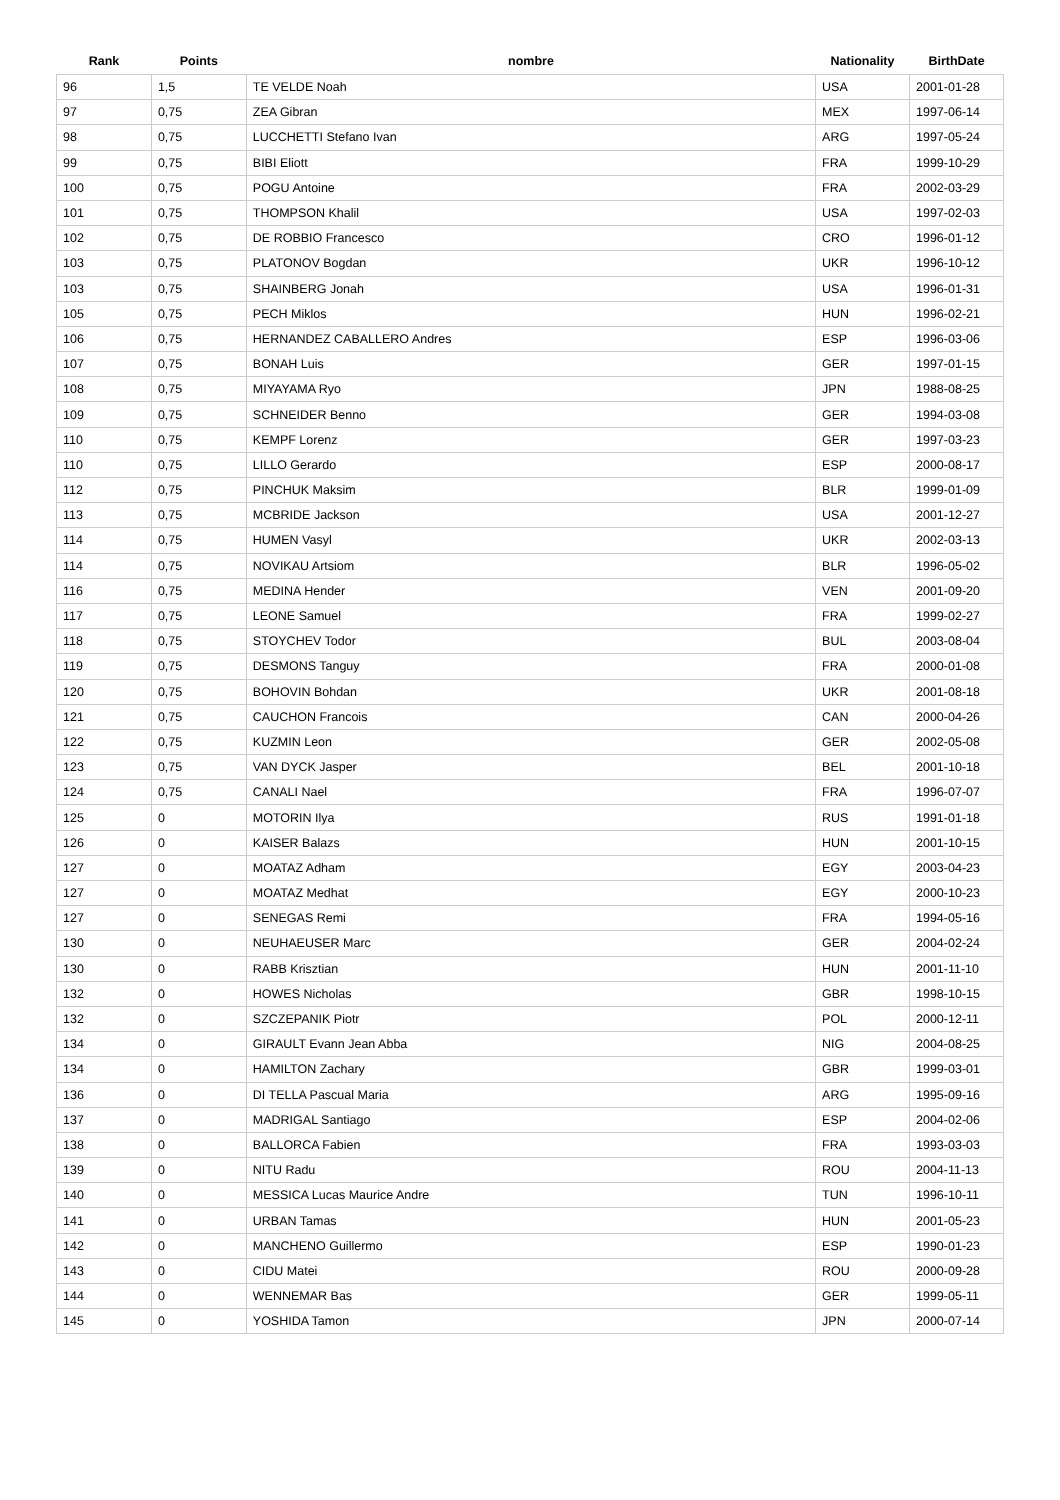| Rank | Points | nombre | Nationality | BirthDate |
| --- | --- | --- | --- | --- |
| 96 | 1,5 | TE VELDE Noah | USA | 2001-01-28 |
| 97 | 0,75 | ZEA Gibran | MEX | 1997-06-14 |
| 98 | 0,75 | LUCCHETTI Stefano Ivan | ARG | 1997-05-24 |
| 99 | 0,75 | BIBI Eliott | FRA | 1999-10-29 |
| 100 | 0,75 | POGU Antoine | FRA | 2002-03-29 |
| 101 | 0,75 | THOMPSON Khalil | USA | 1997-02-03 |
| 102 | 0,75 | DE ROBBIO Francesco | CRO | 1996-01-12 |
| 103 | 0,75 | PLATONOV Bogdan | UKR | 1996-10-12 |
| 103 | 0,75 | SHAINBERG Jonah | USA | 1996-01-31 |
| 105 | 0,75 | PECH Miklos | HUN | 1996-02-21 |
| 106 | 0,75 | HERNANDEZ CABALLERO Andres | ESP | 1996-03-06 |
| 107 | 0,75 | BONAH Luis | GER | 1997-01-15 |
| 108 | 0,75 | MIYAYAMA Ryo | JPN | 1988-08-25 |
| 109 | 0,75 | SCHNEIDER Benno | GER | 1994-03-08 |
| 110 | 0,75 | KEMPF Lorenz | GER | 1997-03-23 |
| 110 | 0,75 | LILLO Gerardo | ESP | 2000-08-17 |
| 112 | 0,75 | PINCHUK Maksim | BLR | 1999-01-09 |
| 113 | 0,75 | MCBRIDE Jackson | USA | 2001-12-27 |
| 114 | 0,75 | HUMEN Vasyl | UKR | 2002-03-13 |
| 114 | 0,75 | NOVIKAU Artsiom | BLR | 1996-05-02 |
| 116 | 0,75 | MEDINA Hender | VEN | 2001-09-20 |
| 117 | 0,75 | LEONE Samuel | FRA | 1999-02-27 |
| 118 | 0,75 | STOYCHEV Todor | BUL | 2003-08-04 |
| 119 | 0,75 | DESMONS Tanguy | FRA | 2000-01-08 |
| 120 | 0,75 | BOHOVIN Bohdan | UKR | 2001-08-18 |
| 121 | 0,75 | CAUCHON Francois | CAN | 2000-04-26 |
| 122 | 0,75 | KUZMIN Leon | GER | 2002-05-08 |
| 123 | 0,75 | VAN DYCK Jasper | BEL | 2001-10-18 |
| 124 | 0,75 | CANALI Nael | FRA | 1996-07-07 |
| 125 | 0 | MOTORIN Ilya | RUS | 1991-01-18 |
| 126 | 0 | KAISER Balazs | HUN | 2001-10-15 |
| 127 | 0 | MOATAZ Adham | EGY | 2003-04-23 |
| 127 | 0 | MOATAZ Medhat | EGY | 2000-10-23 |
| 127 | 0 | SENEGAS Remi | FRA | 1994-05-16 |
| 130 | 0 | NEUHAEUSER Marc | GER | 2004-02-24 |
| 130 | 0 | RABB Krisztian | HUN | 2001-11-10 |
| 132 | 0 | HOWES Nicholas | GBR | 1998-10-15 |
| 132 | 0 | SZCZEPANIK Piotr | POL | 2000-12-11 |
| 134 | 0 | GIRAULT Evann Jean Abba | NIG | 2004-08-25 |
| 134 | 0 | HAMILTON Zachary | GBR | 1999-03-01 |
| 136 | 0 | DI TELLA Pascual Maria | ARG | 1995-09-16 |
| 137 | 0 | MADRIGAL Santiago | ESP | 2004-02-06 |
| 138 | 0 | BALLORCA Fabien | FRA | 1993-03-03 |
| 139 | 0 | NITU Radu | ROU | 2004-11-13 |
| 140 | 0 | MESSICA Lucas Maurice Andre | TUN | 1996-10-11 |
| 141 | 0 | URBAN Tamas | HUN | 2001-05-23 |
| 142 | 0 | MANCHENO Guillermo | ESP | 1990-01-23 |
| 143 | 0 | CIDU Matei | ROU | 2000-09-28 |
| 144 | 0 | WENNEMAR Bas | GER | 1999-05-11 |
| 145 | 0 | YOSHIDA Tamon | JPN | 2000-07-14 |